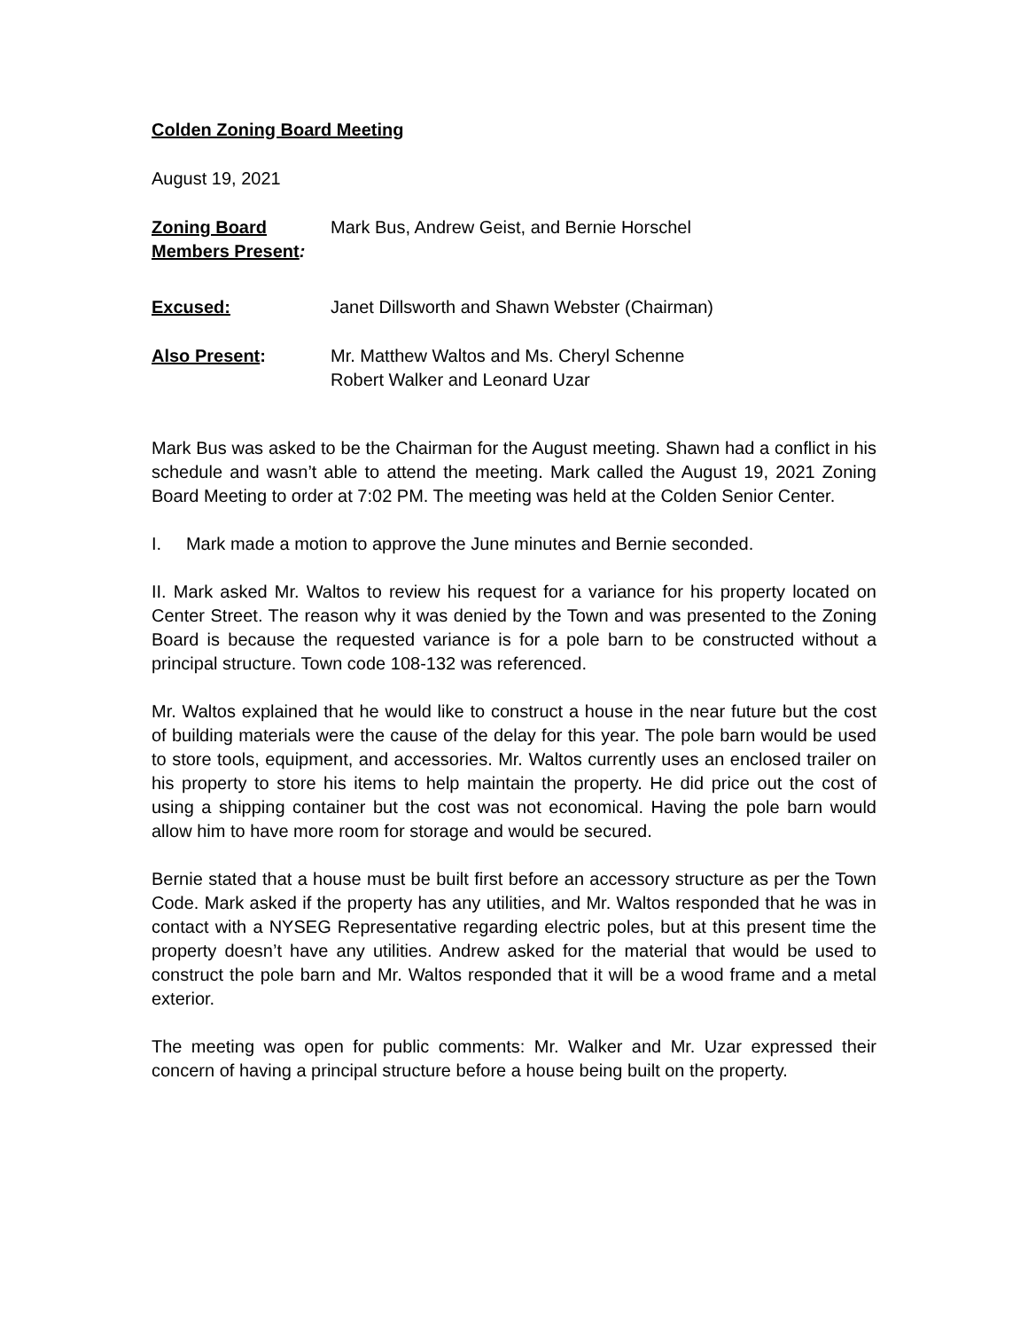Colden Zoning Board Meeting
August 19, 2021
Zoning Board Members Present:
Mark Bus, Andrew Geist, and Bernie Horschel
Excused: Janet Dillsworth and Shawn Webster (Chairman)
Also Present: Mr. Matthew Waltos and Ms. Cheryl Schenne
Robert Walker and Leonard Uzar
Mark Bus was asked to be the Chairman for the August meeting. Shawn had a conflict in his schedule and wasn’t able to attend the meeting. Mark called the August 19, 2021 Zoning Board Meeting to order at 7:02 PM. The meeting was held at the Colden Senior Center.
I. Mark made a motion to approve the June minutes and Bernie seconded.
II. Mark asked Mr. Waltos to review his request for a variance for his property located on Center Street. The reason why it was denied by the Town and was presented to the Zoning Board is because the requested variance is for a pole barn to be constructed without a principal structure. Town code 108-132 was referenced.
Mr. Waltos explained that he would like to construct a house in the near future but the cost of building materials were the cause of the delay for this year. The pole barn would be used to store tools, equipment, and accessories. Mr. Waltos currently uses an enclosed trailer on his property to store his items to help maintain the property. He did price out the cost of using a shipping container but the cost was not economical. Having the pole barn would allow him to have more room for storage and would be secured.
Bernie stated that a house must be built first before an accessory structure as per the Town Code. Mark asked if the property has any utilities, and Mr. Waltos responded that he was in contact with a NYSEG Representative regarding electric poles, but at this present time the property doesn’t have any utilities. Andrew asked for the material that would be used to construct the pole barn and Mr. Waltos responded that it will be a wood frame and a metal exterior.
The meeting was open for public comments: Mr. Walker and Mr. Uzar expressed their concern of having a principal structure before a house being built on the property.